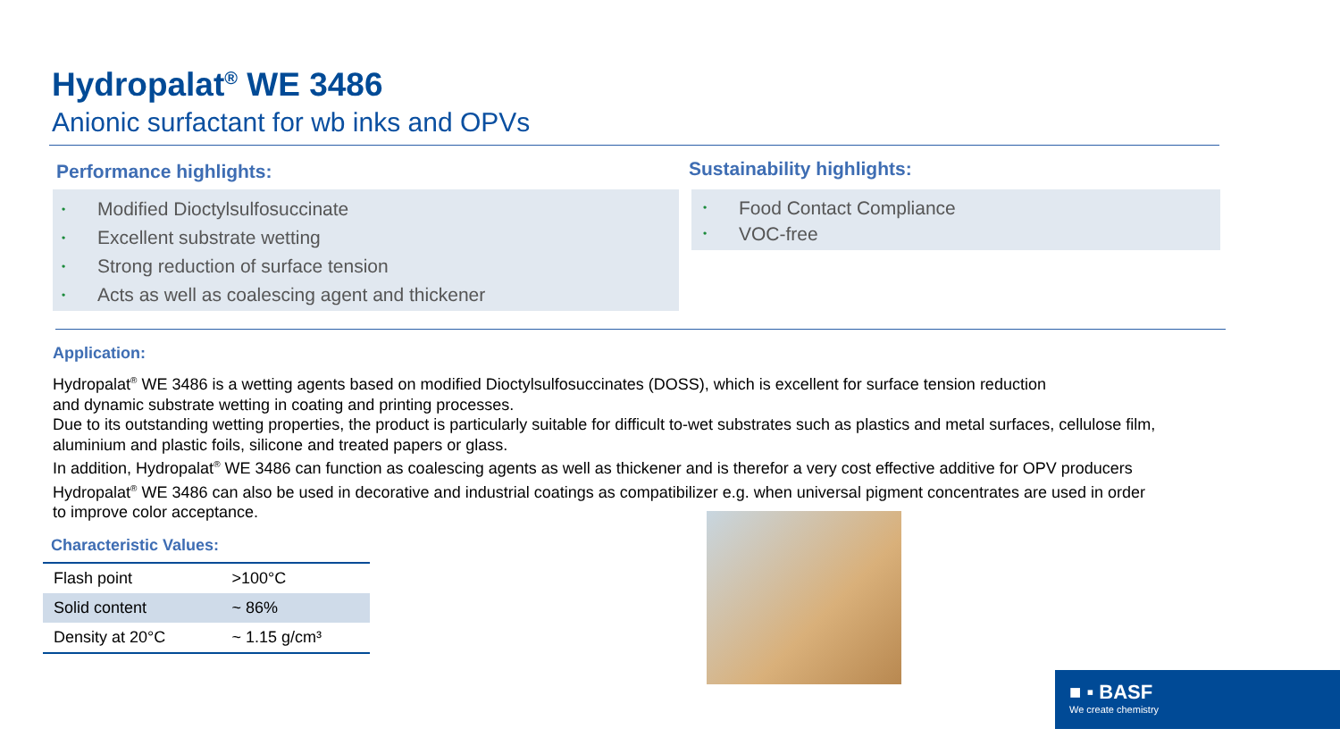Hydropalat<sup>®</sup> WE 3486
Anionic surfactant for wb inks and OPVs
Performance highlights:
• Modified Dioctylsulfosuccinate
• Excellent substrate wetting
• Strong reduction of surface tension
• Acts as well as coalescing agent and thickener
Sustainability highlights:
• Food Contact Compliance
• VOC-free
Application:
Hydropalat<sup>®</sup> WE 3486 is a wetting agents based on modified Dioctylsulfosuccinates (DOSS), which is excellent for surface tension reduction
and dynamic substrate wetting in coating and printing processes.
Due to its outstanding wetting properties, the product is particularly suitable for difficult to-wet substrates such as plastics and metal surfaces, cellulose film,
aluminium and plastic foils, silicone and treated papers or glass.
In addition, Hydropalat<sup>®</sup> WE 3486 can function as coalescing agents as well as thickener and is therefor a very cost effective additive for OPV producers
Hydropalat<sup>®</sup> WE 3486 can also be used in decorative and industrial coatings as compatibilizer e.g. when universal pigment concentrates are used in order
to improve color acceptance.
Characteristic Values:
| Flash point | >100°C |
| Solid content | ~ 86% |
| Density at 20°C | ~ 1.15 g/cm³ |
■ ▪ BASF
We create chemistry